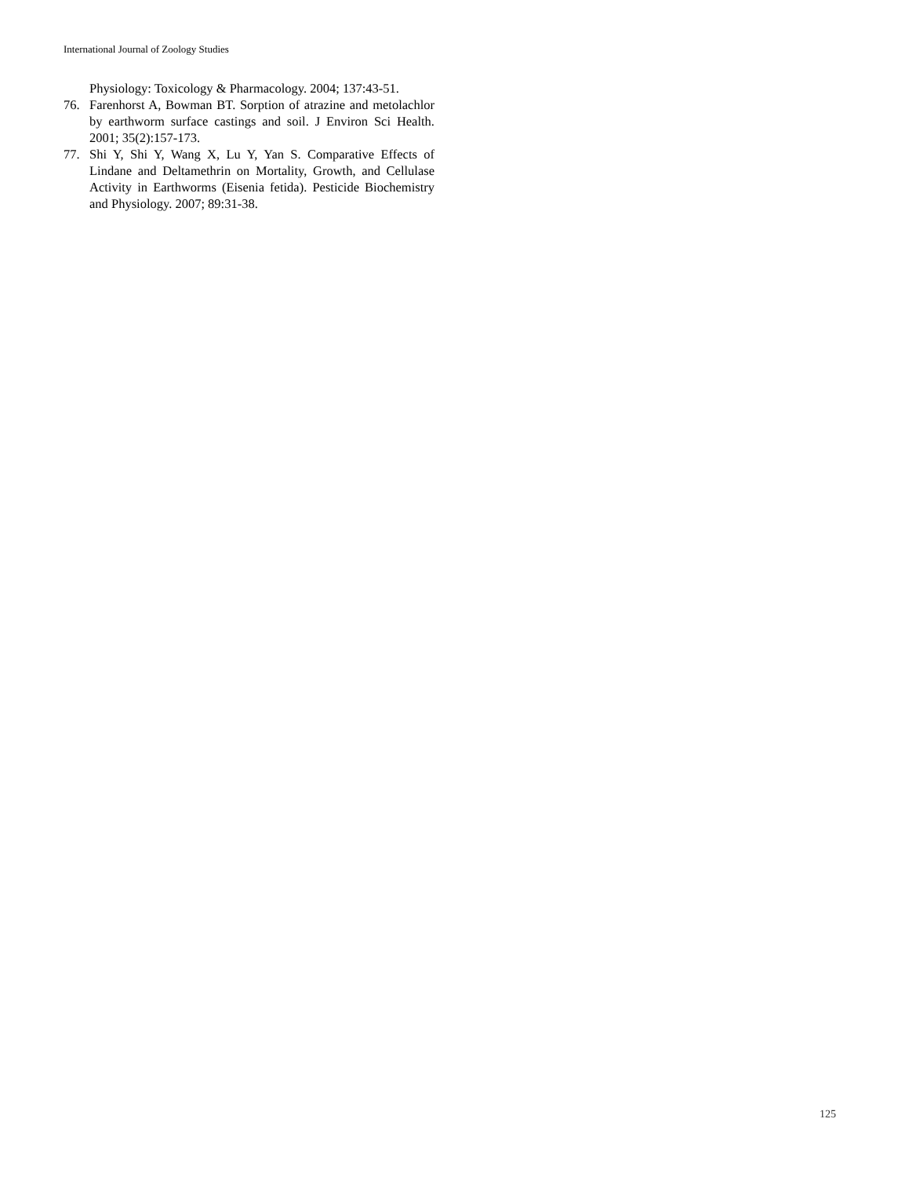International Journal of Zoology Studies
Physiology: Toxicology & Pharmacology. 2004; 137:43-51.
76. Farenhorst A, Bowman BT. Sorption of atrazine and metolachlor by earthworm surface castings and soil. J Environ Sci Health. 2001; 35(2):157-173.
77. Shi Y, Shi Y, Wang X, Lu Y, Yan S. Comparative Effects of Lindane and Deltamethrin on Mortality, Growth, and Cellulase Activity in Earthworms (Eisenia fetida). Pesticide Biochemistry and Physiology. 2007; 89:31-38.
125